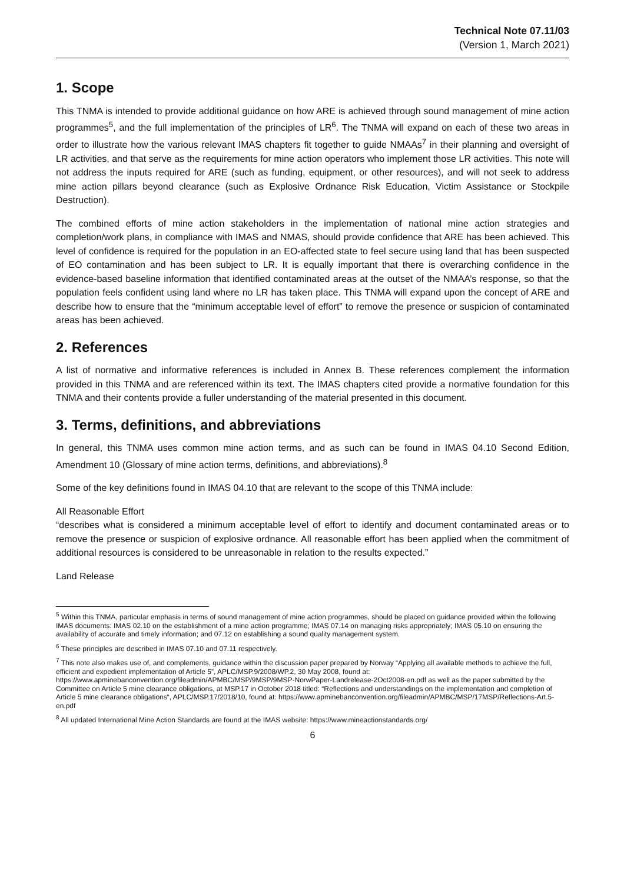Technical Note 07.11/03
(Version 1, March 2021)
1. Scope
This TNMA is intended to provide additional guidance on how ARE is achieved through sound management of mine action programmes<sup>5</sup>, and the full implementation of the principles of LR<sup>6</sup>. The TNMA will expand on each of these two areas in order to illustrate how the various relevant IMAS chapters fit together to guide NMAAs<sup>7</sup> in their planning and oversight of LR activities, and that serve as the requirements for mine action operators who implement those LR activities. This note will not address the inputs required for ARE (such as funding, equipment, or other resources), and will not seek to address mine action pillars beyond clearance (such as Explosive Ordnance Risk Education, Victim Assistance or Stockpile Destruction).
The combined efforts of mine action stakeholders in the implementation of national mine action strategies and completion/work plans, in compliance with IMAS and NMAS, should provide confidence that ARE has been achieved. This level of confidence is required for the population in an EO-affected state to feel secure using land that has been suspected of EO contamination and has been subject to LR. It is equally important that there is overarching confidence in the evidence-based baseline information that identified contaminated areas at the outset of the NMAA’s response, so that the population feels confident using land where no LR has taken place. This TNMA will expand upon the concept of ARE and describe how to ensure that the “minimum acceptable level of effort” to remove the presence or suspicion of contaminated areas has been achieved.
2. References
A list of normative and informative references is included in Annex B. These references complement the information provided in this TNMA and are referenced within its text. The IMAS chapters cited provide a normative foundation for this TNMA and their contents provide a fuller understanding of the material presented in this document.
3. Terms, definitions, and abbreviations
In general, this TNMA uses common mine action terms, and as such can be found in IMAS 04.10 Second Edition, Amendment 10 (Glossary of mine action terms, definitions, and abbreviations).<sup>8</sup>
Some of the key definitions found in IMAS 04.10 that are relevant to the scope of this TNMA include:
All Reasonable Effort
“describes what is considered a minimum acceptable level of effort to identify and document contaminated areas or to remove the presence or suspicion of explosive ordnance. All reasonable effort has been applied when the commitment of additional resources is considered to be unreasonable in relation to the results expected.”
Land Release
<sup>5</sup> Within this TNMA, particular emphasis in terms of sound management of mine action programmes, should be placed on guidance provided within the following IMAS documents: IMAS 02.10 on the establishment of a mine action programme; IMAS 07.14 on managing risks appropriately; IMAS 05.10 on ensuring the availability of accurate and timely information; and 07.12 on establishing a sound quality management system.
<sup>6</sup> These principles are described in IMAS 07.10 and 07.11 respectively.
<sup>7</sup> This note also makes use of, and complements, guidance within the discussion paper prepared by Norway “Applying all available methods to achieve the full, efficient and expedient implementation of Article 5”, APLC/MSP.9/2008/WP.2, 30 May 2008, found at: https://www.apminebanconvention.org/fileadmin/APMBC/MSP/9MSP/9MSP-NorwPaper-Landrelease-2Oct2008-en.pdf as well as the paper submitted by the Committee on Article 5 mine clearance obligations, at MSP.17 in October 2018 titled: “Reflections and understandings on the implementation and completion of Article 5 mine clearance obligations“, APLC/MSP.17/2018/10, found at: https://www.apminebanconvention.org/fileadmin/APMBC/MSP/17MSP/Reflections-Art.5-en.pdf
<sup>8</sup> All updated International Mine Action Standards are found at the IMAS website: https://www.mineactionstandards.org/
6